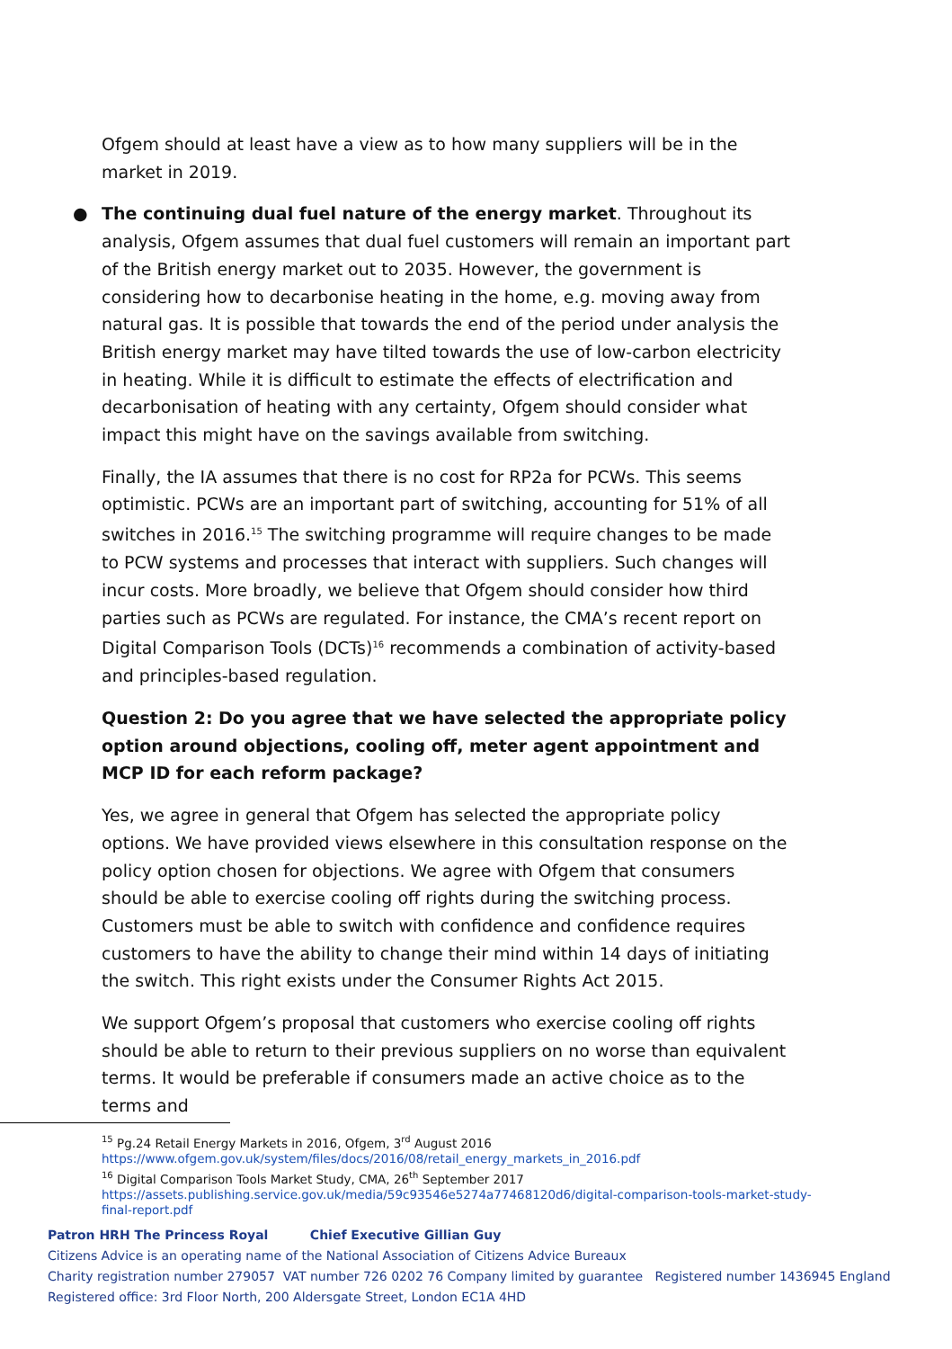Ofgem should at least have a view as to how many suppliers will be in the market in 2019.
● The continuing dual fuel nature of the energy market. Throughout its analysis, Ofgem assumes that dual fuel customers will remain an important part of the British energy market out to 2035. However, the government is considering how to decarbonise heating in the home, e.g. moving away from natural gas. It is possible that towards the end of the period under analysis the British energy market may have tilted towards the use of low-carbon electricity in heating. While it is difficult to estimate the effects of electrification and decarbonisation of heating with any certainty, Ofgem should consider what impact this might have on the savings available from switching.
Finally, the IA assumes that there is no cost for RP2a for PCWs. This seems optimistic. PCWs are an important part of switching, accounting for 51% of all switches in 2016.<sup>15</sup> The switching programme will require changes to be made to PCW systems and processes that interact with suppliers. Such changes will incur costs. More broadly, we believe that Ofgem should consider how third parties such as PCWs are regulated. For instance, the CMA’s recent report on Digital Comparison Tools (DCTs)<sup>16</sup> recommends a combination of activity-based and principles-based regulation.
Question 2: Do you agree that we have selected the appropriate policy option around objections, cooling off, meter agent appointment and MCP ID for each reform package?
Yes, we agree in general that Ofgem has selected the appropriate policy options. We have provided views elsewhere in this consultation response on the policy option chosen for objections. We agree with Ofgem that consumers should be able to exercise cooling off rights during the switching process. Customers must be able to switch with confidence and confidence requires customers to have the ability to change their mind within 14 days of initiating the switch. This right exists under the Consumer Rights Act 2015.
We support Ofgem’s proposal that customers who exercise cooling off rights should be able to return to their previous suppliers on no worse than equivalent terms. It would be preferable if consumers made an active choice as to the terms and
<sup>15</sup> Pg.24 Retail Energy Markets in 2016, Ofgem, 3<sup>rd</sup> August 2016
https://www.ofgem.gov.uk/system/files/docs/2016/08/retail_energy_markets_in_2016.pdf
<sup>16</sup> Digital Comparison Tools Market Study, CMA, 26<sup>th</sup> September 2017
https://assets.publishing.service.gov.uk/media/59c93546e5274a77468120d6/digital-comparison-tools-market-study-final-report.pdf
Patron HRH The Princess Royal Chief Executive Gillian Guy
Citizens Advice is an operating name of the National Association of Citizens Advice Bureaux
Charity registration number 279057 VAT number 726 0202 76 Company limited by guarantee Registered number 1436945 England
Registered office: 3rd Floor North, 200 Aldersgate Street, London EC1A 4HD